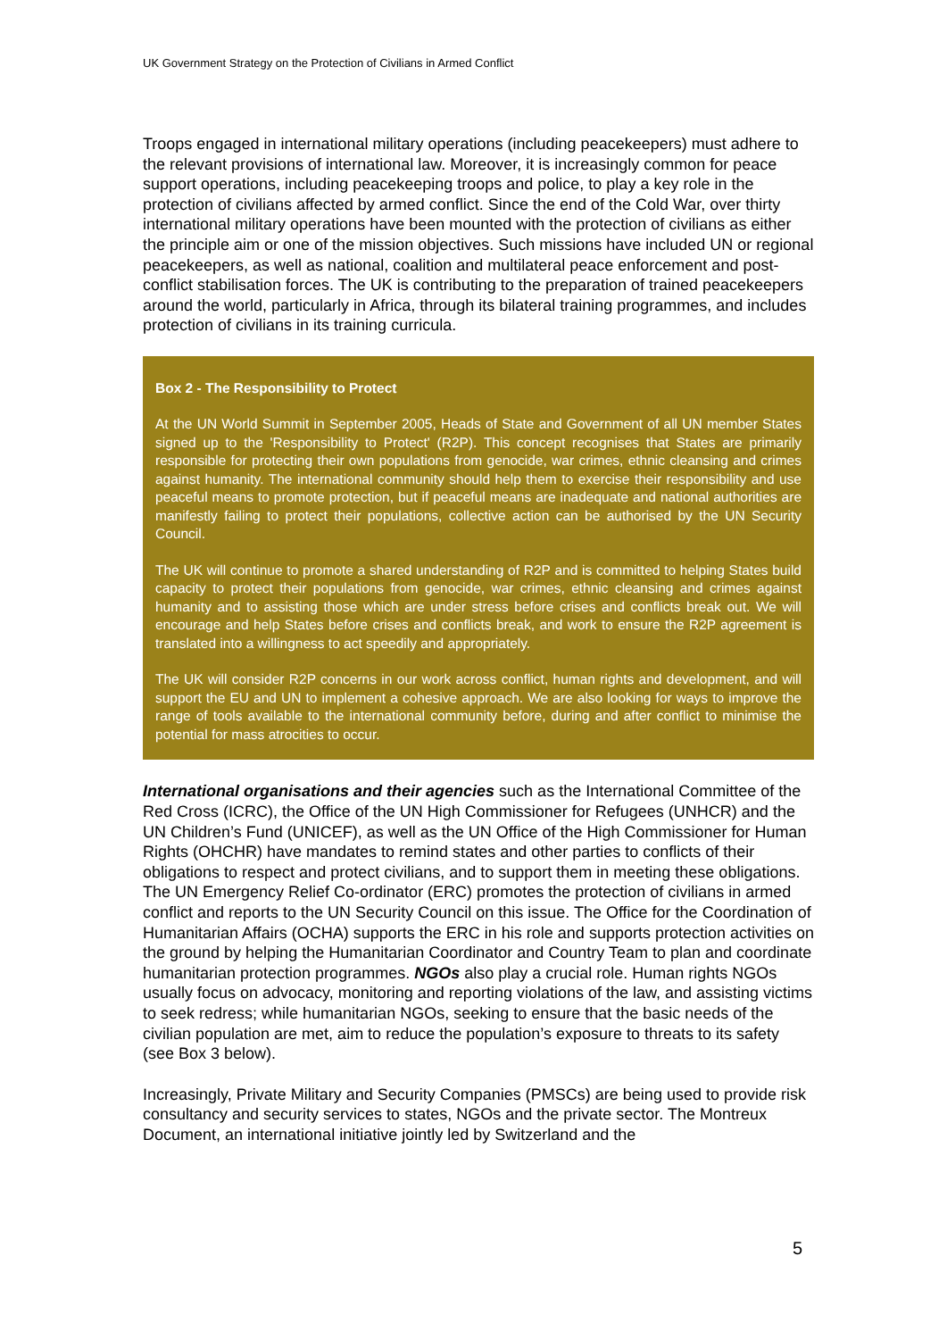UK Government Strategy on the Protection of Civilians in Armed Conflict
Troops engaged in international military operations (including peacekeepers) must adhere to the relevant provisions of international law. Moreover, it is increasingly common for peace support operations, including peacekeeping troops and police, to play a key role in the protection of civilians affected by armed conflict. Since the end of the Cold War, over thirty international military operations have been mounted with the protection of civilians as either the principle aim or one of the mission objectives. Such missions have included UN or regional peacekeepers, as well as national, coalition and multilateral peace enforcement and post-conflict stabilisation forces. The UK is contributing to the preparation of trained peacekeepers around the world, particularly in Africa, through its bilateral training programmes, and includes protection of civilians in its training curricula.
Box 2 - The Responsibility to Protect
At the UN World Summit in September 2005, Heads of State and Government of all UN member States signed up to the 'Responsibility to Protect' (R2P). This concept recognises that States are primarily responsible for protecting their own populations from genocide, war crimes, ethnic cleansing and crimes against humanity. The international community should help them to exercise their responsibility and use peaceful means to promote protection, but if peaceful means are inadequate and national authorities are manifestly failing to protect their populations, collective action can be authorised by the UN Security Council.
The UK will continue to promote a shared understanding of R2P and is committed to helping States build capacity to protect their populations from genocide, war crimes, ethnic cleansing and crimes against humanity and to assisting those which are under stress before crises and conflicts break out. We will encourage and help States before crises and conflicts break, and work to ensure the R2P agreement is translated into a willingness to act speedily and appropriately.
The UK will consider R2P concerns in our work across conflict, human rights and development, and will support the EU and UN to implement a cohesive approach. We are also looking for ways to improve the range of tools available to the international community before, during and after conflict to minimise the potential for mass atrocities to occur.
International organisations and their agencies such as the International Committee of the Red Cross (ICRC), the Office of the UN High Commissioner for Refugees (UNHCR) and the UN Children’s Fund (UNICEF), as well as the UN Office of the High Commissioner for Human Rights (OHCHR) have mandates to remind states and other parties to conflicts of their obligations to respect and protect civilians, and to support them in meeting these obligations. The UN Emergency Relief Co-ordinator (ERC) promotes the protection of civilians in armed conflict and reports to the UN Security Council on this issue. The Office for the Coordination of Humanitarian Affairs (OCHA) supports the ERC in his role and supports protection activities on the ground by helping the Humanitarian Coordinator and Country Team to plan and coordinate humanitarian protection programmes. NGOs also play a crucial role. Human rights NGOs usually focus on advocacy, monitoring and reporting violations of the law, and assisting victims to seek redress; while humanitarian NGOs, seeking to ensure that the basic needs of the civilian population are met, aim to reduce the population’s exposure to threats to its safety (see Box 3 below).
Increasingly, Private Military and Security Companies (PMSCs) are being used to provide risk consultancy and security services to states, NGOs and the private sector. The Montreux Document, an international initiative jointly led by Switzerland and the
5